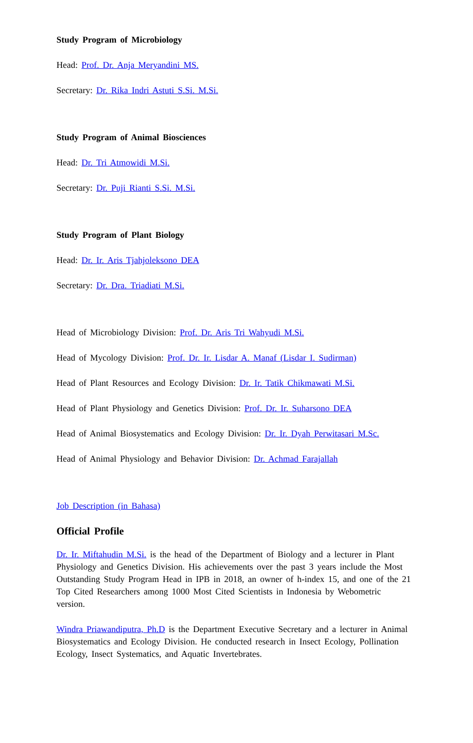Study Program of Microbiology
Head: Prof. Dr. Anja Meryandini MS.
Secretary: Dr. Rika Indri Astuti S.Si. M.Si.
Study Program of Animal Biosciences
Head: Dr. Tri Atmowidi M.Si.
Secretary: Dr. Puji Rianti S.Si. M.Si.
Study Program of Plant Biology
Head: Dr. Ir. Aris Tjahjoleksono DEA
Secretary: Dr. Dra. Triadiati M.Si.
Head of Microbiology Division: Prof. Dr. Aris Tri Wahyudi M.Si.
Head of Mycology Division: Prof. Dr. Ir. Lisdar A. Manaf (Lisdar I. Sudirman)
Head of Plant Resources and Ecology Division: Dr. Ir. Tatik Chikmawati M.Si.
Head of Plant Physiology and Genetics Division: Prof. Dr. Ir. Suharsono DEA
Head of Animal Biosystematics and Ecology Division: Dr. Ir. Dyah Perwitasari M.Sc.
Head of Animal Physiology and Behavior Division: Dr. Achmad Farajallah
Job Description (in Bahasa)
Official Profile
Dr. Ir. Miftahudin M.Si. is the head of the Department of Biology and a lecturer in Plant Physiology and Genetics Division. His achievements over the past 3 years include the Most Outstanding Study Program Head in IPB in 2018, an owner of h-index 15, and one of the 21 Top Cited Researchers among 1000 Most Cited Scientists in Indonesia by Webometric version.
Windra Priawandiputra, Ph.D is the Department Executive Secretary and a lecturer in Animal Biosystematics and Ecology Division. He conducted research in Insect Ecology, Pollination Ecology, Insect Systematics, and Aquatic Invertebrates.